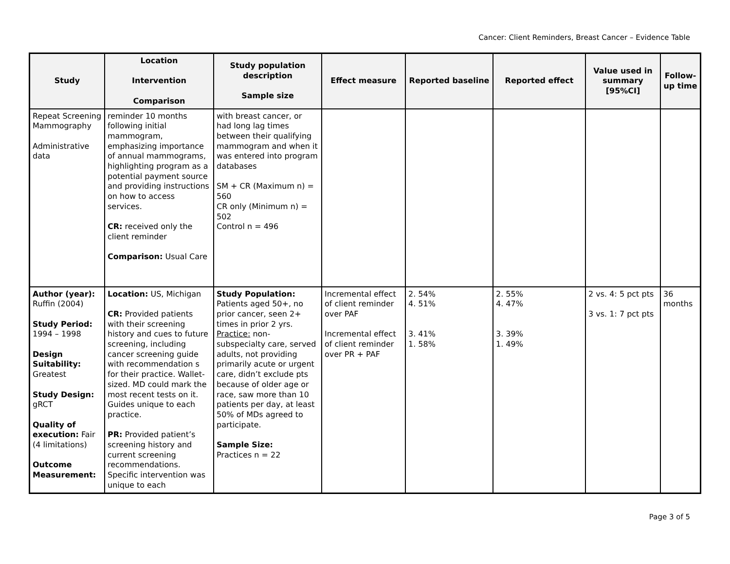Cancer: Client Reminders, Breast Cancer – Evidence Table
| Study | Location Intervention Comparison | Study population description Sample size | Effect measure | Reported baseline | Reported effect | Value used in summary [95%CI] | Follow-up time |
| --- | --- | --- | --- | --- | --- | --- | --- |
| Repeat Screening Mammography Administrative data | reminder 10 months following initial mammogram, emphasizing importance of annual mammograms, highlighting program as a potential payment source and providing instructions on how to access services. CR: received only the client reminder Comparison: Usual Care | with breast cancer, or had long lag times between their qualifying mammogram and when it was entered into program databases SM + CR (Maximum n) = 560 CR only (Minimum n) = 502 Control n = 496 | | | | | |
| Author (year): Ruffin (2004) Study Period: 1994 – 1998 Design Suitability: Greatest Study Design: gRCT Quality of execution: Fair (4 limitations) Outcome Measurement: | Location: US, Michigan CR: Provided patients with their screening history and cues to future screening, including cancer screening guide with recommendation s for their practice. Wallet-sized. MD could mark the most recent tests on it. Guides unique to each practice. PR: Provided patient’s screening history and current screening recommendations. Specific intervention was unique to each | Study Population: Patients aged 50+, no prior cancer, seen 2+ times in prior 2 yrs. Practice: non-subspecialty care, served adults, not providing primarily acute or urgent care, didn’t exclude pts because of older age or race, saw more than 10 patients per day, at least 50% of MDs agreed to participate. Sample Size: Practices n = 22 | Incremental effect of client reminder over PAF Incremental effect of client reminder over PR + PAF | 2. 54% 4. 51% 3. 41% 1. 58% | 2. 55% 4. 47% 3. 39% 1. 49% | 2 vs. 4: 5 pct pts 3 vs. 1: 7 pct pts | 36 months |
Page 3 of 5